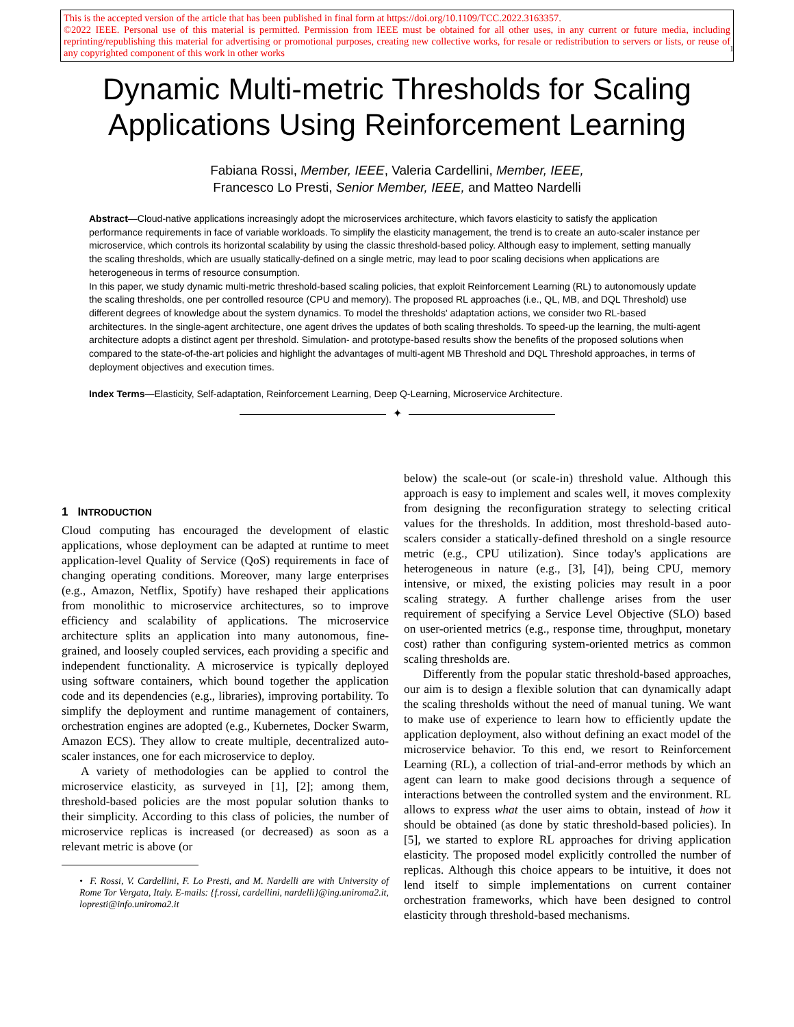This is the accepted version of the article that has been published in final form at https://doi.org/10.1109/TCC.2022.3163357.
©2022 IEEE. Personal use of this material is permitted. Permission from IEEE must be obtained for all other uses, in any current or future media, including reprinting/republishing this material for advertising or promotional purposes, creating new collective works, for resale or redistribution to servers or lists, or reuse of any copyrighted component of this work in other works
1
Dynamic Multi-metric Thresholds for Scaling
Applications Using Reinforcement Learning
Fabiana Rossi, Member, IEEE, Valeria Cardellini, Member, IEEE,
Francesco Lo Presti, Senior Member, IEEE, and Matteo Nardelli
Abstract—Cloud-native applications increasingly adopt the microservices architecture, which favors elasticity to satisfy the application performance requirements in face of variable workloads. To simplify the elasticity management, the trend is to create an auto-scaler instance per microservice, which controls its horizontal scalability by using the classic threshold-based policy. Although easy to implement, setting manually the scaling thresholds, which are usually statically-defined on a single metric, may lead to poor scaling decisions when applications are heterogeneous in terms of resource consumption.
In this paper, we study dynamic multi-metric threshold-based scaling policies, that exploit Reinforcement Learning (RL) to autonomously update the scaling thresholds, one per controlled resource (CPU and memory). The proposed RL approaches (i.e., QL, MB, and DQL Threshold) use different degrees of knowledge about the system dynamics. To model the thresholds' adaptation actions, we consider two RL-based architectures. In the single-agent architecture, one agent drives the updates of both scaling thresholds. To speed-up the learning, the multi-agent architecture adopts a distinct agent per threshold. Simulation- and prototype-based results show the benefits of the proposed solutions when compared to the state-of-the-art policies and highlight the advantages of multi-agent MB Threshold and DQL Threshold approaches, in terms of deployment objectives and execution times.
Index Terms—Elasticity, Self-adaptation, Reinforcement Learning, Deep Q-Learning, Microservice Architecture.
✦
1 INTRODUCTION
Cloud computing has encouraged the development of elastic applications, whose deployment can be adapted at runtime to meet application-level Quality of Service (QoS) requirements in face of changing operating conditions. Moreover, many large enterprises (e.g., Amazon, Netflix, Spotify) have reshaped their applications from monolithic to microservice architectures, so to improve efficiency and scalability of applications. The microservice architecture splits an application into many autonomous, fine-grained, and loosely coupled services, each providing a specific and independent functionality. A microservice is typically deployed using software containers, which bound together the application code and its dependencies (e.g., libraries), improving portability. To simplify the deployment and runtime management of containers, orchestration engines are adopted (e.g., Kubernetes, Docker Swarm, Amazon ECS). They allow to create multiple, decentralized auto-scaler instances, one for each microservice to deploy.
A variety of methodologies can be applied to control the microservice elasticity, as surveyed in [1], [2]; among them, threshold-based policies are the most popular solution thanks to their simplicity. According to this class of policies, the number of microservice replicas is increased (or decreased) as soon as a relevant metric is above (or
• F. Rossi, V. Cardellini, F. Lo Presti, and M. Nardelli are with University of Rome Tor Vergata, Italy. E-mails: {f.rossi, cardellini, nardelli}@ing.uniroma2.it, lopresti@info.uniroma2.it
below) the scale-out (or scale-in) threshold value. Although this approach is easy to implement and scales well, it moves complexity from designing the reconfiguration strategy to selecting critical values for the thresholds. In addition, most threshold-based auto-scalers consider a statically-defined threshold on a single resource metric (e.g., CPU utilization). Since today's applications are heterogeneous in nature (e.g., [3], [4]), being CPU, memory intensive, or mixed, the existing policies may result in a poor scaling strategy. A further challenge arises from the user requirement of specifying a Service Level Objective (SLO) based on user-oriented metrics (e.g., response time, throughput, monetary cost) rather than configuring system-oriented metrics as common scaling thresholds are.
Differently from the popular static threshold-based approaches, our aim is to design a flexible solution that can dynamically adapt the scaling thresholds without the need of manual tuning. We want to make use of experience to learn how to efficiently update the application deployment, also without defining an exact model of the microservice behavior. To this end, we resort to Reinforcement Learning (RL), a collection of trial-and-error methods by which an agent can learn to make good decisions through a sequence of interactions between the controlled system and the environment. RL allows to express what the user aims to obtain, instead of how it should be obtained (as done by static threshold-based policies). In [5], we started to explore RL approaches for driving application elasticity. The proposed model explicitly controlled the number of replicas. Although this choice appears to be intuitive, it does not lend itself to simple implementations on current container orchestration frameworks, which have been designed to control elasticity through threshold-based mechanisms.